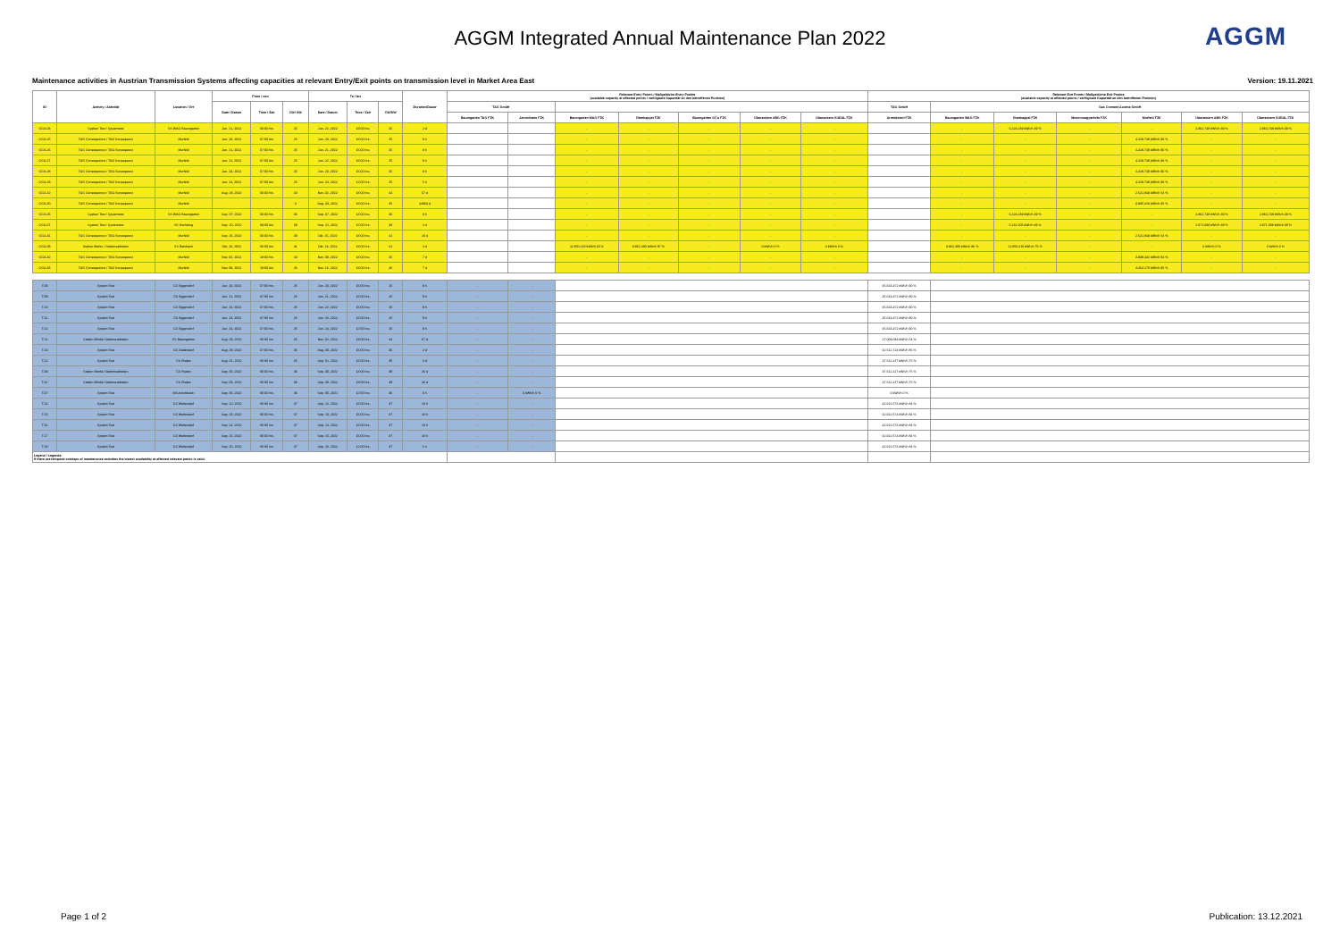AGGM Integrated Annual Maintenance Plan 2022
AGGM
Maintenance activities in Austrian Transmission Systems affecting capacities at relevant Entry/Exit points on transmission level in Market Area East Version: 19.11.2021
| ID | Activity / Aktivität | Location / Ort | From / von | | | To / bis | | | Duration/Dauer | Relevant Entry Points / Maßgebliche Entry Punkte (available capacity at affected points / verfügbare Kapazität an den betroffenen Punkten) | | | | | | | Relevant Exit Points / Maßgebliche Exit Punkte (available capacity at affected points / verfügbare Kapazität an den betroffenen Punkten) | | | | | | |
| --- | --- | --- | --- | --- | --- | --- | --- | --- | --- | --- | --- | --- | --- | --- | --- | --- | --- | --- | --- | --- | --- | --- | --- |
| | | | Date / Datum | Time / Zeit | CW/ KW | Date / Datum | Time / Zeit | CW/KW | | TAG GmbH | | | | | | | TAG GmbH | Gas Connect Austria GmbH | | | | | |
| | | | | | | | | | | Baumgarten TAG FZK | Arnoldstein FZK | Baumgarten WAG FZK | Oberkappel FZK | Baumgarten GCA FZK | Überackern ABG FZK | Überackern SUDAL FZK | Arnoldstein FZK | Baumgarten WAG FZK | Oberkappel FZK | Mosonmagyaróvár FZK | Murfeld FZK | Überackern ABG FZK | Überackern SUDAL FZK |
| GCA-03 | System Test / Systemtest | VS WAG Baumgarten | Jun. 21, 2022 | 06:00 hrs | 25 | Jun. 22, 2022 | 19:00 hrs | 25 | 2 d | | | - | - | - | - | - | | - | 6.123.249 kWh/h 39 % | - | - | 2.864.748 kWh/h 39 % | 2.864.748 kWh/h 39 % |
| GCA-25 | TAG Consequence / TAG Konsequenz | Murfeld | Jun. 20, 2022 | 07:00 hrs | 25 | Jun. 20, 2022 | 16:00 hrs | 25 | 9 h | | | - | - | - | - | - | | - | - | - | 4.229.749 kWh/h 90 % | - | - |
| GCA-26 | TAG Consequence / TAG Konsequenz | Murfeld | Jun. 21, 2022 | 07:00 hrs | 25 | Jun. 21, 2022 | 16:00 hrs | 25 | 9 h | | | - | - | - | - | - | | - | - | - | 4.229.749 kWh/h 90 % | - | - |
| GCA-27 | TAG Consequence / TAG Konsequenz | Murfeld | Jun. 22, 2022 | 07:00 hrs | 25 | Jun. 22, 2022 | 16:00 hrs | 25 | 9 h | | | - | - | - | - | - | | - | - | - | 4.229.749 kWh/h 90 % | - | - |
| GCA-28 | TAG Consequence / TAG Konsequenz | Murfeld | Jun. 23, 2022 | 07:00 hrs | 25 | Jun. 23, 2022 | 16:00 hrs | 25 | 9 h | | | - | - | - | - | - | | - | - | - | 4.229.749 kWh/h 90 % | - | - |
| GCA-29 | TAG Consequence / TAG Konsequenz | Murfeld | Jun. 24, 2022 | 07:00 hrs | 25 | Jun. 24, 2022 | 12:00 hrs | 25 | 5 h | | | - | - | - | - | - | | - | - | - | 4.229.749 kWh/h 90 % | - | - |
| GCA-12 | TAG Consequence / TAG Konsequenz | Murfeld | Aug. 28, 2022 | 06:00 hrs | 34 | Nov. 02, 2022 | 18:00 hrs | 44 | 67 d | | | - | - | - | - | - | | - | - | - | 2.521.849 kWh/h 54 % | - | - |
| GCA-30 | TAG Consequence / TAG Konsequenz | Murfeld | | | 0 | Aug. 30, 2022 | 16:00 hrs | 35 | 44804 d | | | - | - | - | - | - | | - | - | - | 3.985.318 kWh/h 85 % | - | - |
| GCA-06 | System Test / Systemtest | VS WAG Baumgarten | Sep. 07, 2022 | 06:00 hrs | 36 | Sep. 07, 2022 | 14:00 hrs | 36 | 8 h | | | - | - | - | - | - | | - | 6.123.249 kWh/h 39 % | - | - | 2.864.748 kWh/h 39 % | 2.864.748 kWh/h 39 % |
| GCA-07 | System Test / Systemtest | VS Kirchberg | Sep. 20, 2022 | 08:00 hrs | 38 | Sep. 21, 2022 | 15:00 hrs | 38 | 2 d | | | - | - | - | - | - | | - | 6.132.205 kWh/h 39 % | - | - | 2.871.038 kWh/h 39 % | 2.871.038 kWh/h 39 % |
| GCA-31 | TAG Consequence / TAG Konsequenz | Murfeld | Sep. 26, 2022 | 06:00 hrs | 39 | Okt. 15, 2022 | 18:00 hrs | 41 | 20 d | | | - | - | - | - | - | | - | - | - | 2.521.849 kWh/h 54 % | - | - |
| GCA-08 | Station Works / Stationsarbeiten | VS Rainbach | Okt. 10, 2022 | 06:00 hrs | 41 | Okt. 13, 2022 | 18:00 hrs | 41 | 4 d | | | 11.850.210 kWh/h 60 % | 8.862.480 kWh/h 87 % | - | 0 kWh/h 0 % | 0 kWh/h 0 % | | 8.862.480 kWh/h 86 % | 11.850.210 kWh/h 76 % | - | - | 0 kWh/h 0 % | 0 kWh/h 0 % |
| GCA-32 | TAG Consequence / TAG Konsequenz | Murfeld | Nov. 02, 2022 | 18:00 hrs | 44 | Nov. 09, 2022 | 18:00 hrs | 45 | 7 d | | | - | - | - | - | - | | - | - | - | 3.938.432 kWh/h 84 % | - | - |
| GCA-33 | TAG Consequence / TAG Konsequenz | Murfeld | Nov. 09, 2022 | 18:00 hrs | 45 | Nov. 16, 2022 | 18:00 hrs | 46 | 7 d | | | - | - | - | - | - | | - | - | - | 4.454.179 kWh/h 95 % | - | - |
| T.08 | System Test | CS Eggendorf | Jun. 20, 2022 | 07:00 hrs | 25 | Jun. 20, 2022 | 16:00 hrs | 25 | 9 h | - | - | | | | | | 45.013.472 kWh/h 90 % | | | | | | |
| T.09 | System Test | CS Eggendorf | Jun. 21, 2022 | 07:00 hrs | 25 | Jun. 21, 2022 | 16:00 hrs | 25 | 9 h | - | - | | | | | | 45.013.472 kWh/h 90 % | | | | | | |
| T.10 | System Test | CS Eggendorf | Jun. 22, 2022 | 07:00 hrs | 25 | Jun. 22, 2022 | 16:00 hrs | 25 | 9 h | - | - | | | | | | 45.013.472 kWh/h 90 % | | | | | | |
| T.11 | System Test | CS Eggendorf | Jun. 23, 2022 | 07:00 hrs | 25 | Jun. 23, 2022 | 16:00 hrs | 25 | 9 h | - | - | | | | | | 45.013.472 kWh/h 90 % | | | | | | |
| T.12 | System Test | CS Eggendorf | Jun. 24, 2022 | 07:00 hrs | 25 | Jun. 24, 2022 | 12:00 hrs | 25 | 9 h | - | - | | | | | | 45.013.472 kWh/h 90 % | | | | | | |
| T.21 | Station Works/ Stationsarbeiten | CS Baumgarten | Aug. 28, 2022 | 06:00 hrs | 35 | Nov. 02, 2022 | 18:00 hrs | 44 | 67 d | - | - | | | | | | 27.008.083 kWh/h 54 % | | | | | | |
| T.13 | System Test | CS Grafendorf | Aug. 29, 2022 | 07:00 hrs | 35 | Aug. 30, 2022 | 16:00 hrs | 35 | 2 d | - | - | | | | | | 42.512.724 kWh/h 85 % | | | | | | |
| T.22 | System Test | CS Ruden | Aug. 31, 2022 | 06:00 hrs | 35 | Sep. 01, 2022 | 16:00 hrs | 35 | 2 d | - | - | | | | | | 37.511.227 kWh/h 75 % | | | | | | |
| T.38 | Station Works/ Stationsarbeiten | CS Ruden | Sep. 05, 2022 | 06:00 hrs | 36 | Sep. 30, 2022 | 14:00 hrs | 39 | 26 d | - | - | | | | | | 37.511.227 kWh/h 75 % | | | | | | |
| T.42 | Station Works/ Stationsarbeiten | CS Ruden | Sep. 05, 2022 | 06:00 hrs | 36 | Sep. 30, 2022 | 19:00 hrs | 39 | 26 d | - | - | | | | | | 37.511.227 kWh/h 75 % | | | | | | |
| T.07 | System Test | MS Arnoldstein | Sep. 06, 2022 | 06:00 hrs | 36 | Sep. 06, 2021 | 12:00 hrs | 36 | 6 h | - | 0 kWh/h 0 % | | | | | | 0 kWh/h 0 % | | | | | | |
| T.14 | System Test | CS Weitendorf | Sep. 12, 2022 | 06:00 hrs | 37 | Sep. 12, 2022 | 16:00 hrs | 37 | 10 h | - | - | | | | | | 42.012.574 kWh/h 84 % | | | | | | |
| T.15 | System Test | CS Weitendorf | Sep. 13, 2022 | 06:00 hrs | 37 | Sep. 13, 2022 | 16:00 hrs | 37 | 10 h | - | - | | | | | | 42.012.574 kWh/h 84 % | | | | | | |
| T.16 | System Test | CS Weitendorf | Sep. 14, 2022 | 06:00 hrs | 37 | Sep. 14, 2022 | 16:00 hrs | 37 | 10 h | - | - | | | | | | 42.012.574 kWh/h 84 % | | | | | | |
| T.17 | System Test | CS Weitendorf | Sep. 15, 2022 | 06:00 hrs | 37 | Sep. 15, 2022 | 16:00 hrs | 37 | 10 h | - | - | | | | | | 42.012.574 kWh/h 84 % | | | | | | |
| T.18 | System Test | CS Weitendorf | Sep. 16, 2022 | 06:00 hrs | 37 | Sep. 16, 2022 | 12:00 hrs | 37 | 6 h | - | - | | | | | | 42.012.574 kWh/h 84 % | | | | | | |
| Legend / Legende If there are temporal overlaps of maintenance activities the lowest availability at affected relevant points is valid. | | | | | | | | | | | | | | | | | | | | | | | |
Page 1 of 2 Publication: 13.12.2021